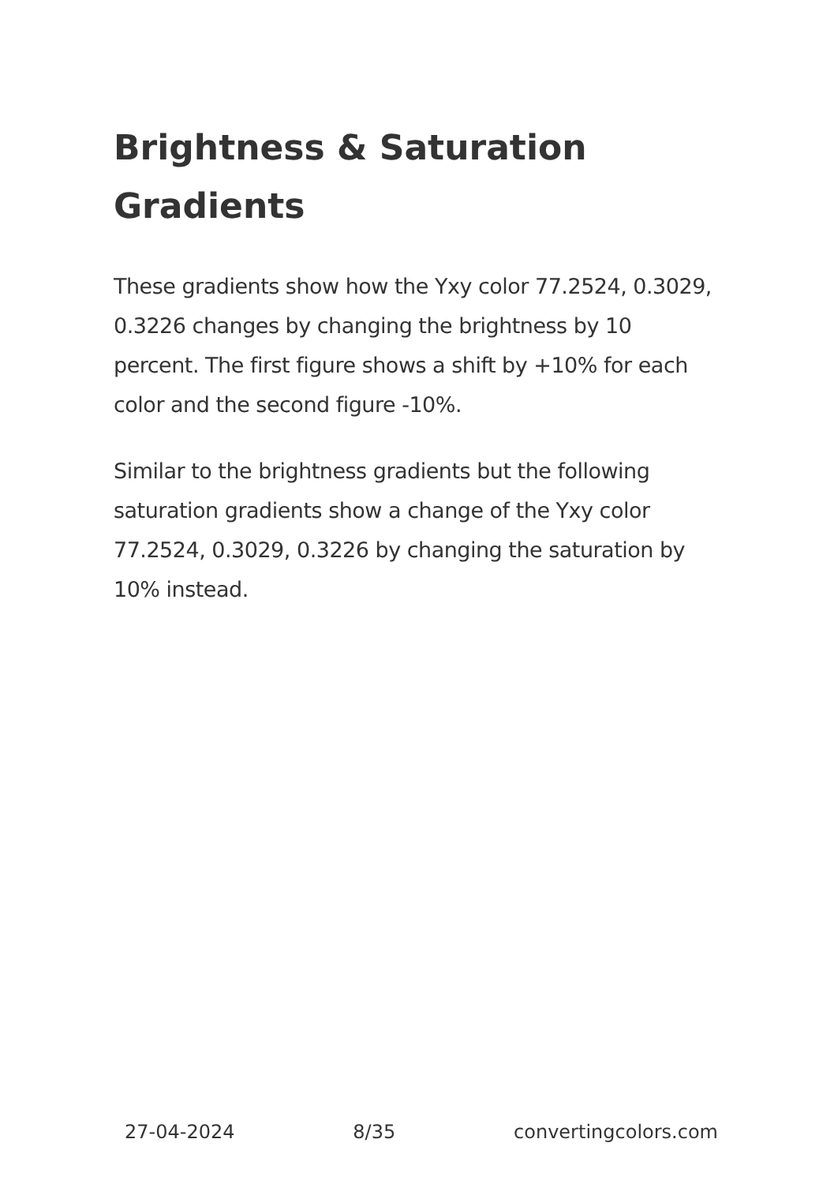Brightness & Saturation Gradients
These gradients show how the Yxy color 77.2524, 0.3029, 0.3226 changes by changing the brightness by 10 percent. The first figure shows a shift by +10% for each color and the second figure -10%.
Similar to the brightness gradients but the following saturation gradients show a change of the Yxy color 77.2524, 0.3029, 0.3226 by changing the saturation by 10% instead.
27-04-2024 8/35 convertingcolors.com